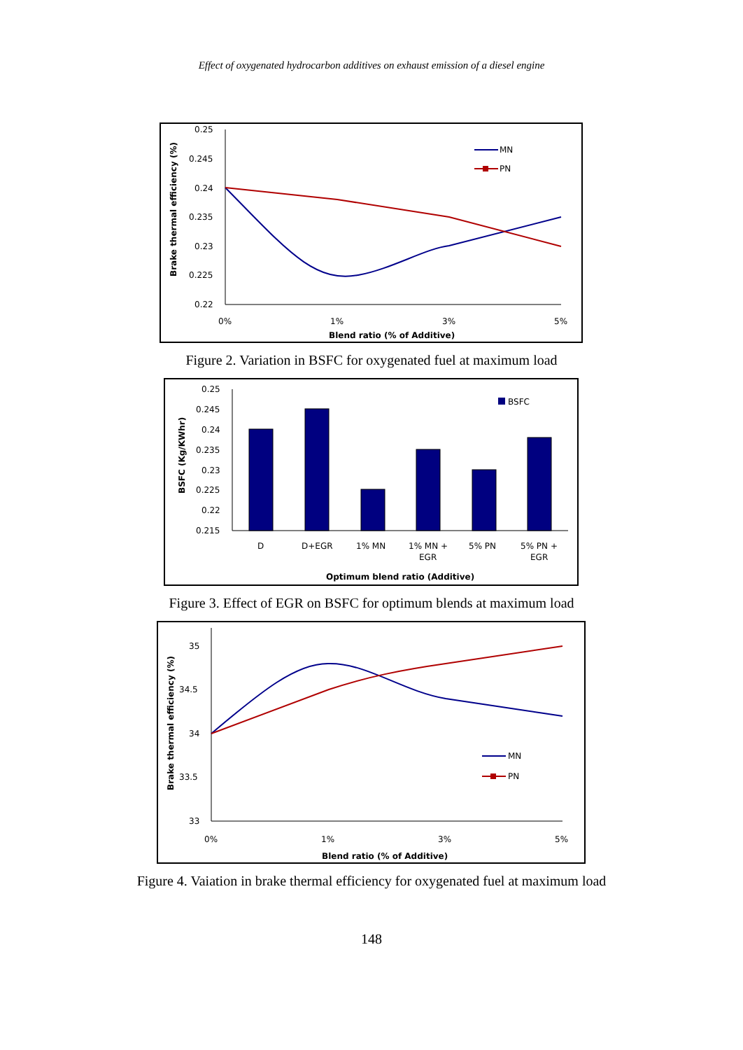Effect of oxygenated hydrocarbon additives on exhaust emission of a diesel engine
0.25
0.245
0.24
0.235
0.23
0.225
0.22
0%
1%
3%
5%
Blend ratio (% of Additive)
Brake thermal efficiency (%)
MN
PN
Figure 2. Variation in BSFC for oxygenated fuel at maximum load
0.25
0.245
0.24
0.235
0.23
0.225
0.22
0.215
D
D+EGR
1% MN
1% MN +
EGR
5% PN
5% PN +
EGR
Optimum blend ratio (Additive)
BSFC (Kg/KWhr)
BSFC
Figure 3. Effect of EGR on BSFC for optimum blends at maximum load
35
34.5
34
33.5
33
0%
1%
3%
5%
Blend ratio (% of Additive)
Brake thermal efficiency (%)
MN
PN
Figure 4. Vaiation in brake thermal efficiency for oxygenated fuel at maximum load
148